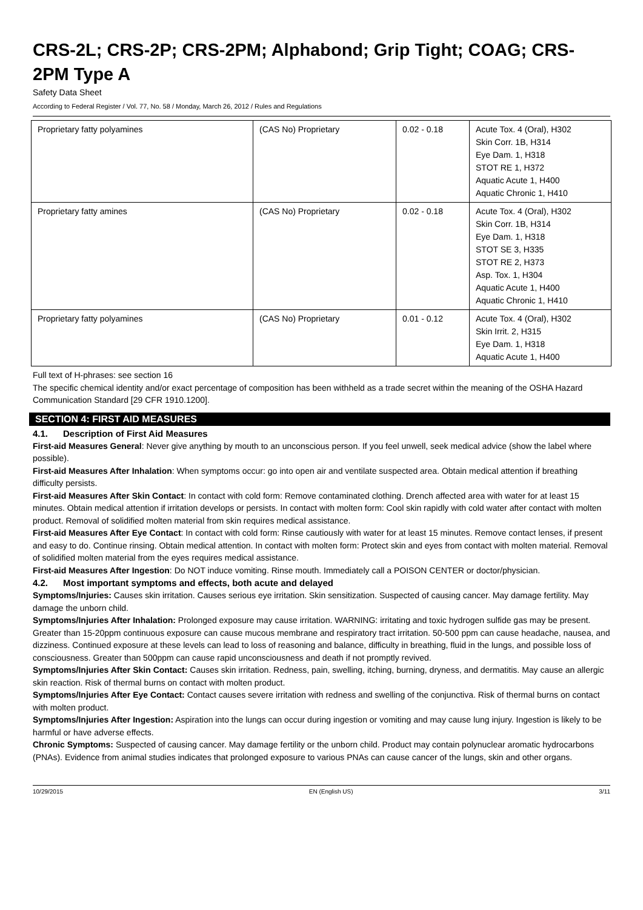CRS-2L; CRS-2P; CRS-2PM; Alphabond; Grip Tight; COAG; CRS-2PM Type A
Safety Data Sheet
According to Federal Register / Vol. 77, No. 58 / Monday, March 26, 2012 / Rules and Regulations
| Proprietary fatty polyamines | (CAS No) Proprietary | 0.02 - 0.18 | Acute Tox. 4 (Oral), H302 Skin Corr. 1B, H314 Eye Dam. 1, H318 STOT RE 1, H372 Aquatic Acute 1, H400 Aquatic Chronic 1, H410 |
| Proprietary fatty amines | (CAS No) Proprietary | 0.02 - 0.18 | Acute Tox. 4 (Oral), H302 Skin Corr. 1B, H314 Eye Dam. 1, H318 STOT SE 3, H335 STOT RE 2, H373 Asp. Tox. 1, H304 Aquatic Acute 1, H400 Aquatic Chronic 1, H410 |
| Proprietary fatty polyamines | (CAS No) Proprietary | 0.01 - 0.12 | Acute Tox. 4 (Oral), H302 Skin Irrit. 2, H315 Eye Dam. 1, H318 Aquatic Acute 1, H400 |
Full text of H-phrases: see section 16
The specific chemical identity and/or exact percentage of composition has been withheld as a trade secret within the meaning of the OSHA Hazard Communication Standard [29 CFR 1910.1200].
SECTION 4: FIRST AID MEASURES
4.1. Description of First Aid Measures
First-aid Measures General: Never give anything by mouth to an unconscious person. If you feel unwell, seek medical advice (show the label where possible).
First-aid Measures After Inhalation: When symptoms occur: go into open air and ventilate suspected area. Obtain medical attention if breathing difficulty persists.
First-aid Measures After Skin Contact: In contact with cold form: Remove contaminated clothing. Drench affected area with water for at least 15 minutes. Obtain medical attention if irritation develops or persists. In contact with molten form: Cool skin rapidly with cold water after contact with molten product. Removal of solidified molten material from skin requires medical assistance.
First-aid Measures After Eye Contact: In contact with cold form: Rinse cautiously with water for at least 15 minutes. Remove contact lenses, if present and easy to do. Continue rinsing. Obtain medical attention. In contact with molten form: Protect skin and eyes from contact with molten material. Removal of solidified molten material from the eyes requires medical assistance.
First-aid Measures After Ingestion: Do NOT induce vomiting. Rinse mouth. Immediately call a POISON CENTER or doctor/physician.
4.2. Most important symptoms and effects, both acute and delayed
Symptoms/Injuries: Causes skin irritation. Causes serious eye irritation. Skin sensitization. Suspected of causing cancer. May damage fertility. May damage the unborn child.
Symptoms/Injuries After Inhalation: Prolonged exposure may cause irritation. WARNING: irritating and toxic hydrogen sulfide gas may be present. Greater than 15-20ppm continuous exposure can cause mucous membrane and respiratory tract irritation. 50-500 ppm can cause headache, nausea, and dizziness. Continued exposure at these levels can lead to loss of reasoning and balance, difficulty in breathing, fluid in the lungs, and possible loss of consciousness. Greater than 500ppm can cause rapid unconsciousness and death if not promptly revived.
Symptoms/Injuries After Skin Contact: Causes skin irritation. Redness, pain, swelling, itching, burning, dryness, and dermatitis. May cause an allergic skin reaction. Risk of thermal burns on contact with molten product.
Symptoms/Injuries After Eye Contact: Contact causes severe irritation with redness and swelling of the conjunctiva. Risk of thermal burns on contact with molten product.
Symptoms/Injuries After Ingestion: Aspiration into the lungs can occur during ingestion or vomiting and may cause lung injury. Ingestion is likely to be harmful or have adverse effects.
Chronic Symptoms: Suspected of causing cancer. May damage fertility or the unborn child. Product may contain polynuclear aromatic hydrocarbons (PNAs). Evidence from animal studies indicates that prolonged exposure to various PNAs can cause cancer of the lungs, skin and other organs.
10/29/2015 EN (English US) 3/11